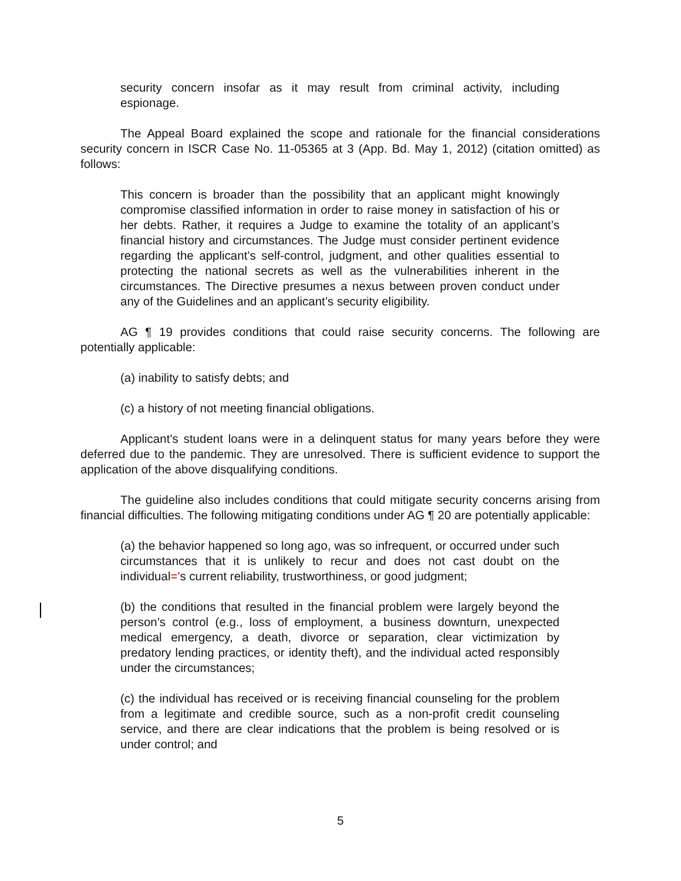security concern insofar as it may result from criminal activity, including espionage.
The Appeal Board explained the scope and rationale for the financial considerations security concern in ISCR Case No. 11-05365 at 3 (App. Bd. May 1, 2012) (citation omitted) as follows:
This concern is broader than the possibility that an applicant might knowingly compromise classified information in order to raise money in satisfaction of his or her debts. Rather, it requires a Judge to examine the totality of an applicant’s financial history and circumstances. The Judge must consider pertinent evidence regarding the applicant’s self-control, judgment, and other qualities essential to protecting the national secrets as well as the vulnerabilities inherent in the circumstances. The Directive presumes a nexus between proven conduct under any of the Guidelines and an applicant’s security eligibility.
AG ¶ 19 provides conditions that could raise security concerns. The following are potentially applicable:
(a) inability to satisfy debts; and
(c) a history of not meeting financial obligations.
Applicant’s student loans were in a delinquent status for many years before they were deferred due to the pandemic. They are unresolved. There is sufficient evidence to support the application of the above disqualifying conditions.
The guideline also includes conditions that could mitigate security concerns arising from financial difficulties. The following mitigating conditions under AG ¶ 20 are potentially applicable:
(a) the behavior happened so long ago, was so infrequent, or occurred under such circumstances that it is unlikely to recur and does not cast doubt on the individual='s current reliability, trustworthiness, or good judgment;
(b) the conditions that resulted in the financial problem were largely beyond the person’s control (e.g., loss of employment, a business downturn, unexpected medical emergency, a death, divorce or separation, clear victimization by predatory lending practices, or identity theft), and the individual acted responsibly under the circumstances;
(c) the individual has received or is receiving financial counseling for the problem from a legitimate and credible source, such as a non-profit credit counseling service, and there are clear indications that the problem is being resolved or is under control; and
5